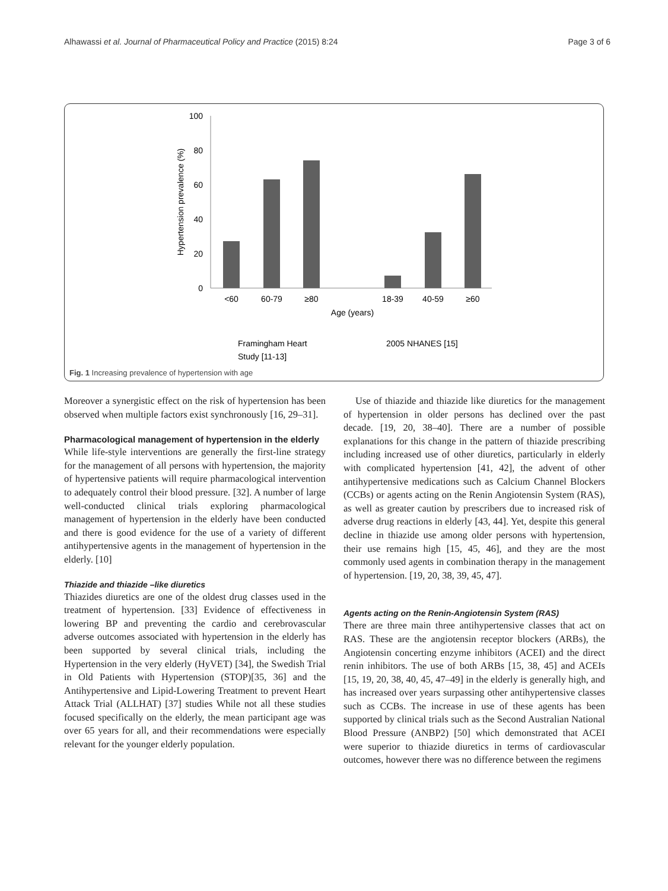Alhawassi et al. Journal of Pharmaceutical Policy and Practice (2015) 8:24 Page 3 of 6
100
80
60
40
20
0
Hypertension prevalence (%)
<60
60-79
≥80
18-39
40-59
≥60
Age (years)
Framingham Heart
Study [11-13]
2005 NHANES [15]
Fig. 1 Increasing prevalence of hypertension with age
Moreover a synergistic effect on the risk of hypertension has been observed when multiple factors exist synchronously [16, 29–31].
Pharmacological management of hypertension in the elderly
While life-style interventions are generally the first-line strategy for the management of all persons with hypertension, the majority of hypertensive patients will require pharmacological intervention to adequately control their blood pressure. [32]. A number of large well-conducted clinical trials exploring pharmacological management of hypertension in the elderly have been conducted and there is good evidence for the use of a variety of different antihypertensive agents in the management of hypertension in the elderly. [10]
Thiazide and thiazide –like diuretics
Thiazides diuretics are one of the oldest drug classes used in the treatment of hypertension. [33] Evidence of effectiveness in lowering BP and preventing the cardio and cerebrovascular adverse outcomes associated with hypertension in the elderly has been supported by several clinical trials, including the Hypertension in the very elderly (HyVET) [34], the Swedish Trial in Old Patients with Hypertension (STOP)[35, 36] and the Antihypertensive and Lipid-Lowering Treatment to prevent Heart Attack Trial (ALLHAT) [37] studies While not all these studies focused specifically on the elderly, the mean participant age was over 65 years for all, and their recommendations were especially relevant for the younger elderly population.
Use of thiazide and thiazide like diuretics for the management of hypertension in older persons has declined over the past decade. [19, 20, 38–40]. There are a number of possible explanations for this change in the pattern of thiazide prescribing including increased use of other diuretics, particularly in elderly with complicated hypertension [41, 42], the advent of other antihypertensive medications such as Calcium Channel Blockers (CCBs) or agents acting on the Renin Angiotensin System (RAS), as well as greater caution by prescribers due to increased risk of adverse drug reactions in elderly [43, 44]. Yet, despite this general decline in thiazide use among older persons with hypertension, their use remains high [15, 45, 46], and they are the most commonly used agents in combination therapy in the management of hypertension. [19, 20, 38, 39, 45, 47].
Agents acting on the Renin-Angiotensin System (RAS)
There are three main three antihypertensive classes that act on RAS. These are the angiotensin receptor blockers (ARBs), the Angiotensin concerting enzyme inhibitors (ACEI) and the direct renin inhibitors. The use of both ARBs [15, 38, 45] and ACEIs [15, 19, 20, 38, 40, 45, 47–49] in the elderly is generally high, and has increased over years surpassing other antihypertensive classes such as CCBs. The increase in use of these agents has been supported by clinical trials such as the Second Australian National Blood Pressure (ANBP2) [50] which demonstrated that ACEI were superior to thiazide diuretics in terms of cardiovascular outcomes, however there was no difference between the regimens